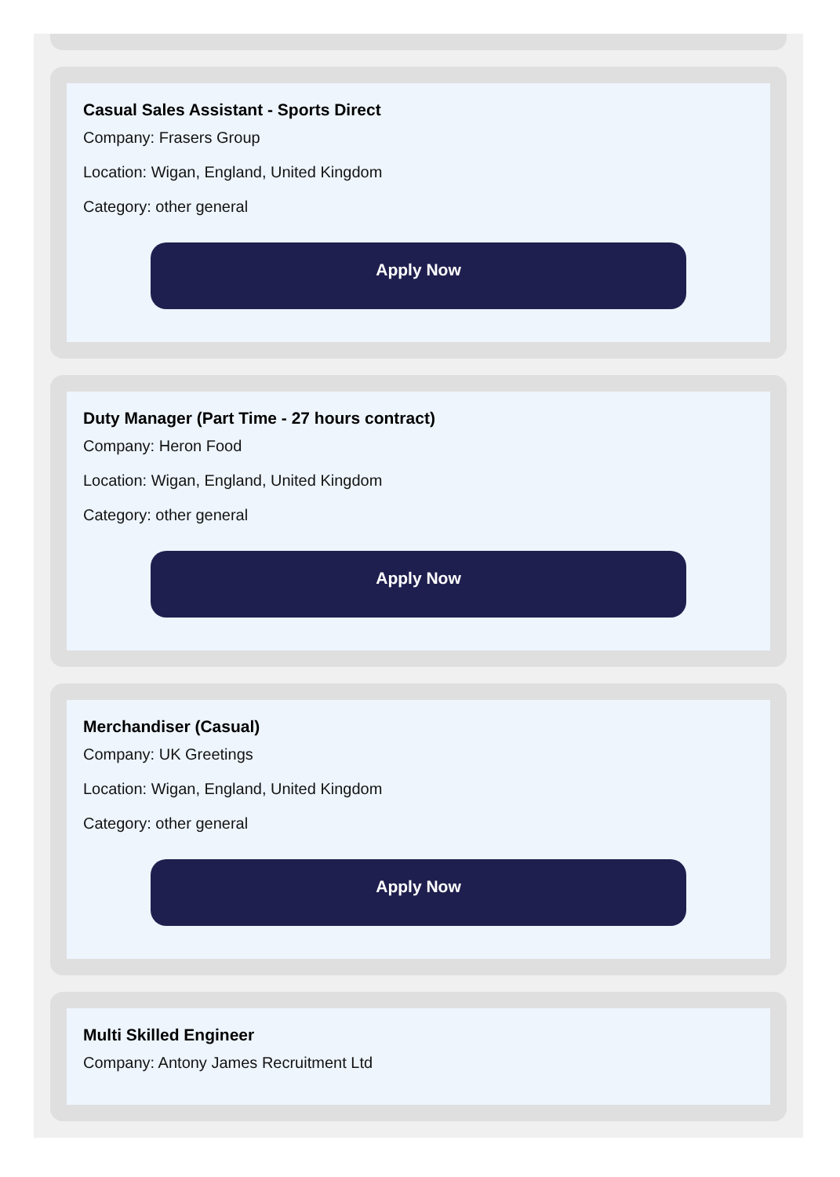Casual Sales Assistant - Sports Direct
Company: Frasers Group
Location: Wigan, England, United Kingdom
Category: other general
Apply Now
Duty Manager (Part Time - 27 hours contract)
Company: Heron Food
Location: Wigan, England, United Kingdom
Category: other general
Apply Now
Merchandiser (Casual)
Company: UK Greetings
Location: Wigan, England, United Kingdom
Category: other general
Apply Now
Multi Skilled Engineer
Company: Antony James Recruitment Ltd